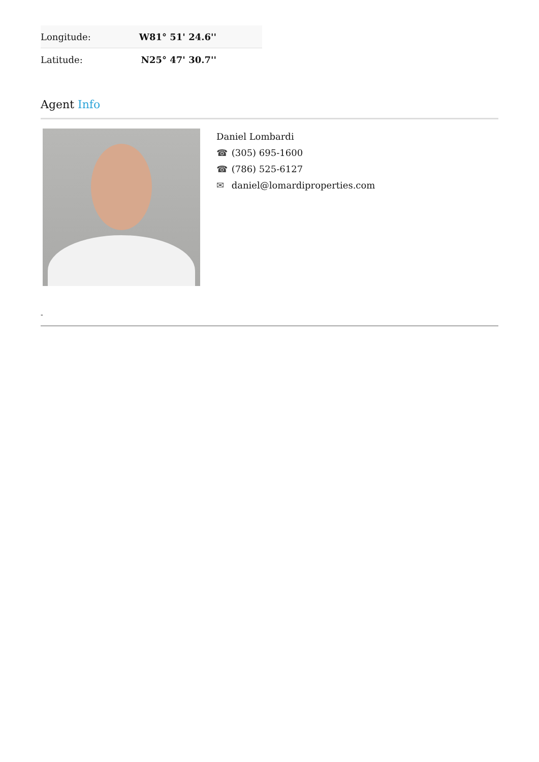| Longitude: | W81° 51' 24.6'' |
| Latitude: | N25° 47' 30.7'' |
Agent Info
Daniel Lombardi
☎ (305) 695-1600
☎ (786) 525-6127
✉ daniel@lomardiproperties.com
-